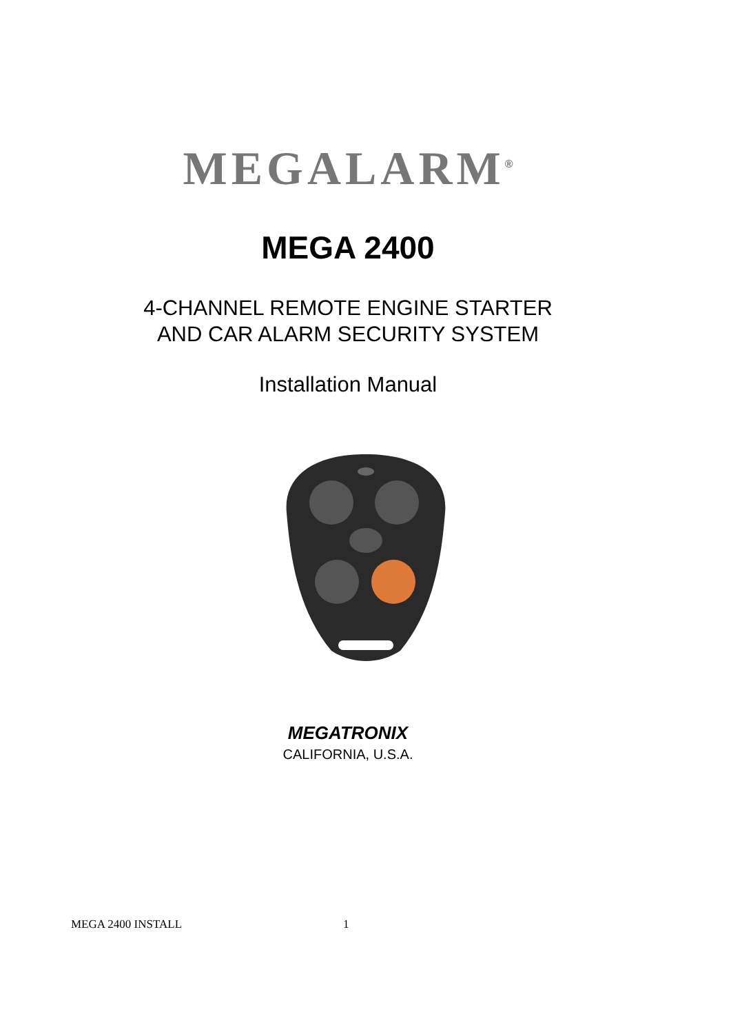MEGALARM<sup>®</sup>
MEGA 2400
4-CHANNEL REMOTE ENGINE STARTER
AND CAR ALARM SECURITY SYSTEM
Installation Manual
MEGATRONIX
CALIFORNIA, U.S.A.
MEGA 2400 INSTALL 1